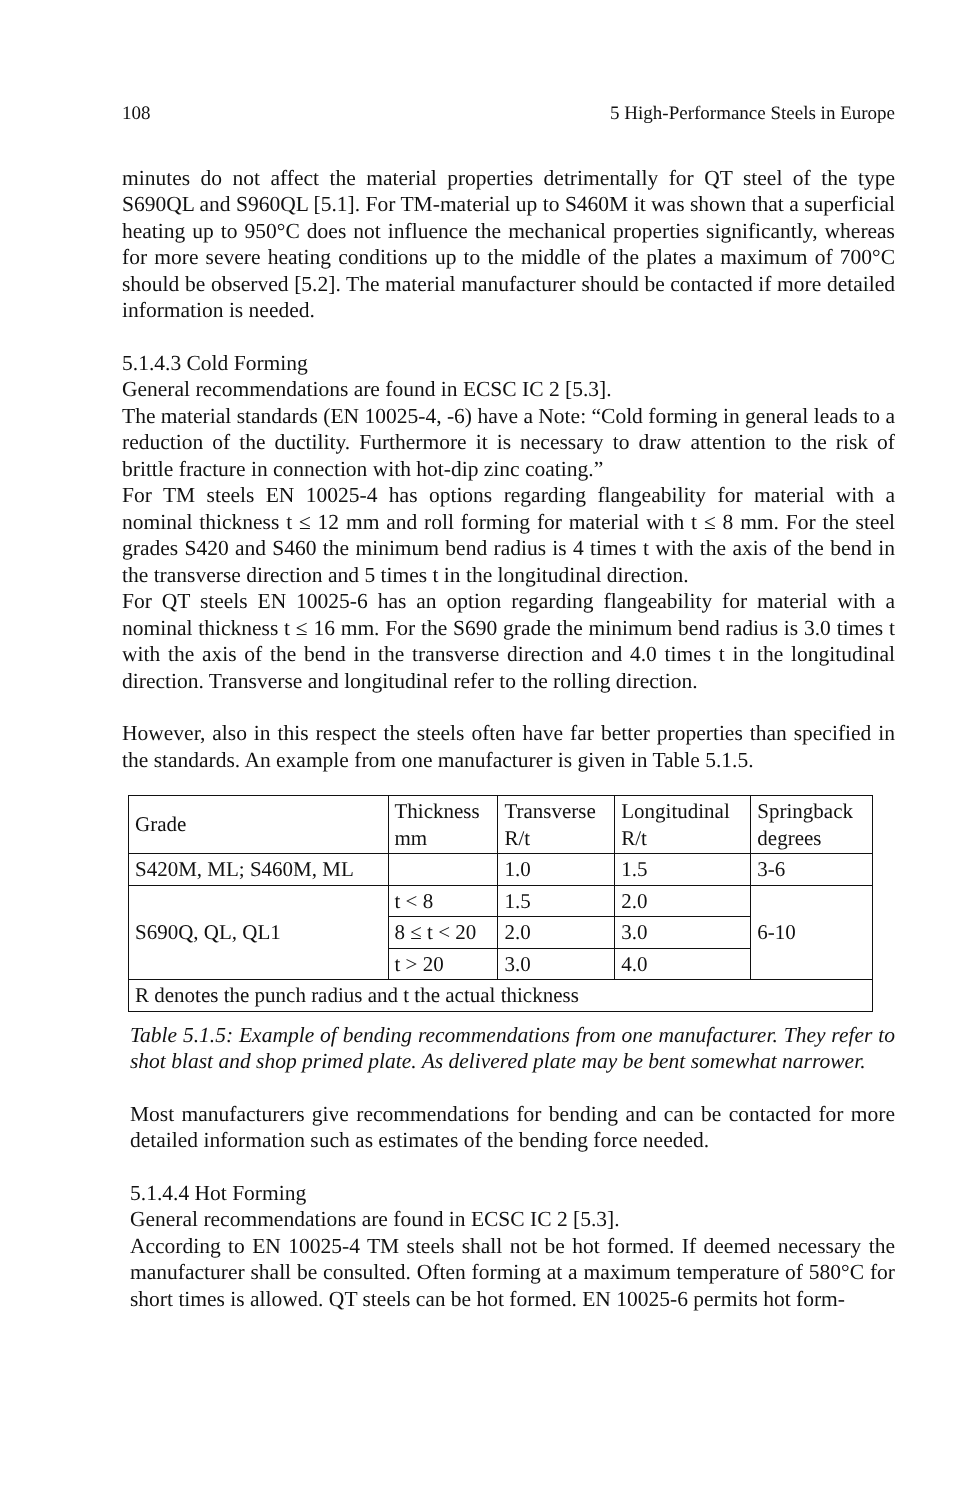108 5 High-Performance Steels in Europe
minutes do not affect the material properties detrimentally for QT steel of the type S690QL and S960QL [5.1]. For TM-material up to S460M it was shown that a superficial heating up to 950°C does not influence the mechanical properties significantly, whereas for more severe heating conditions up to the middle of the plates a maximum of 700°C should be observed [5.2]. The material manufacturer should be contacted if more detailed information is needed.
5.1.4.3 Cold Forming
General recommendations are found in ECSC IC 2 [5.3].
The material standards (EN 10025-4, -6) have a Note: “Cold forming in general leads to a reduction of the ductility. Furthermore it is necessary to draw attention to the risk of brittle fracture in connection with hot-dip zinc coating.”
For TM steels EN 10025-4 has options regarding flangeability for material with a nominal thickness t ≤ 12 mm and roll forming for material with t ≤ 8 mm. For the steel grades S420 and S460 the minimum bend radius is 4 times t with the axis of the bend in the transverse direction and 5 times t in the longitudinal direction.
For QT steels EN 10025-6 has an option regarding flangeability for material with a nominal thickness t ≤ 16 mm. For the S690 grade the minimum bend radius is 3.0 times t with the axis of the bend in the transverse direction and 4.0 times t in the longitudinal direction. Transverse and longitudinal refer to the rolling direction.
However, also in this respect the steels often have far better properties than specified in the standards. An example from one manufacturer is given in Table 5.1.5.
| Grade | Thickness mm | Transverse R/t | Longitudinal R/t | Springback degrees |
| S420M, ML; S460M, ML | | 1.0 | 1.5 | 3-6 |
| S690Q, QL, QL1 | t < 8 | 1.5 | 2.0 | 6-10 |
| | 8 ≤ t < 20 | 2.0 | 3.0 | |
| | t > 20 | 3.0 | 4.0 | |
| R denotes the punch radius and t the actual thickness | | | | |
Table 5.1.5: Example of bending recommendations from one manufacturer. They refer to shot blast and shop primed plate. As delivered plate may be bent somewhat narrower.
Most manufacturers give recommendations for bending and can be contacted for more detailed information such as estimates of the bending force needed.
5.1.4.4 Hot Forming
General recommendations are found in ECSC IC 2 [5.3].
According to EN 10025-4 TM steels shall not be hot formed. If deemed necessary the manufacturer shall be consulted. Often forming at a maximum temperature of 580°C for short times is allowed. QT steels can be hot formed. EN 10025-6 permits hot form-